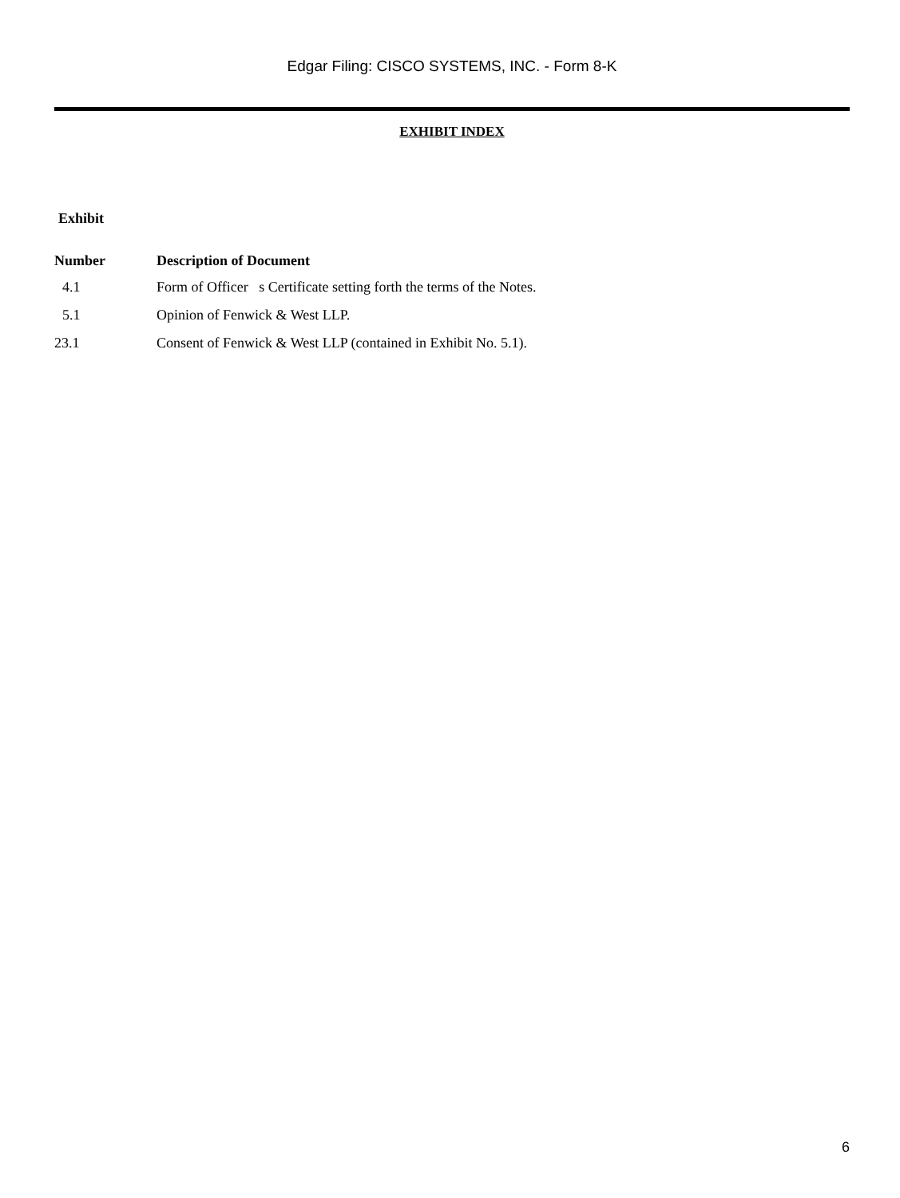Edgar Filing: CISCO SYSTEMS, INC. - Form 8-K
EXHIBIT INDEX
| Exhibit | |
| --- | --- |
| Number | Description of Document |
| 4.1 | Form of Officer s Certificate setting forth the terms of the Notes. |
| 5.1 | Opinion of Fenwick & West LLP. |
| 23.1 | Consent of Fenwick & West LLP (contained in Exhibit No. 5.1). |
6